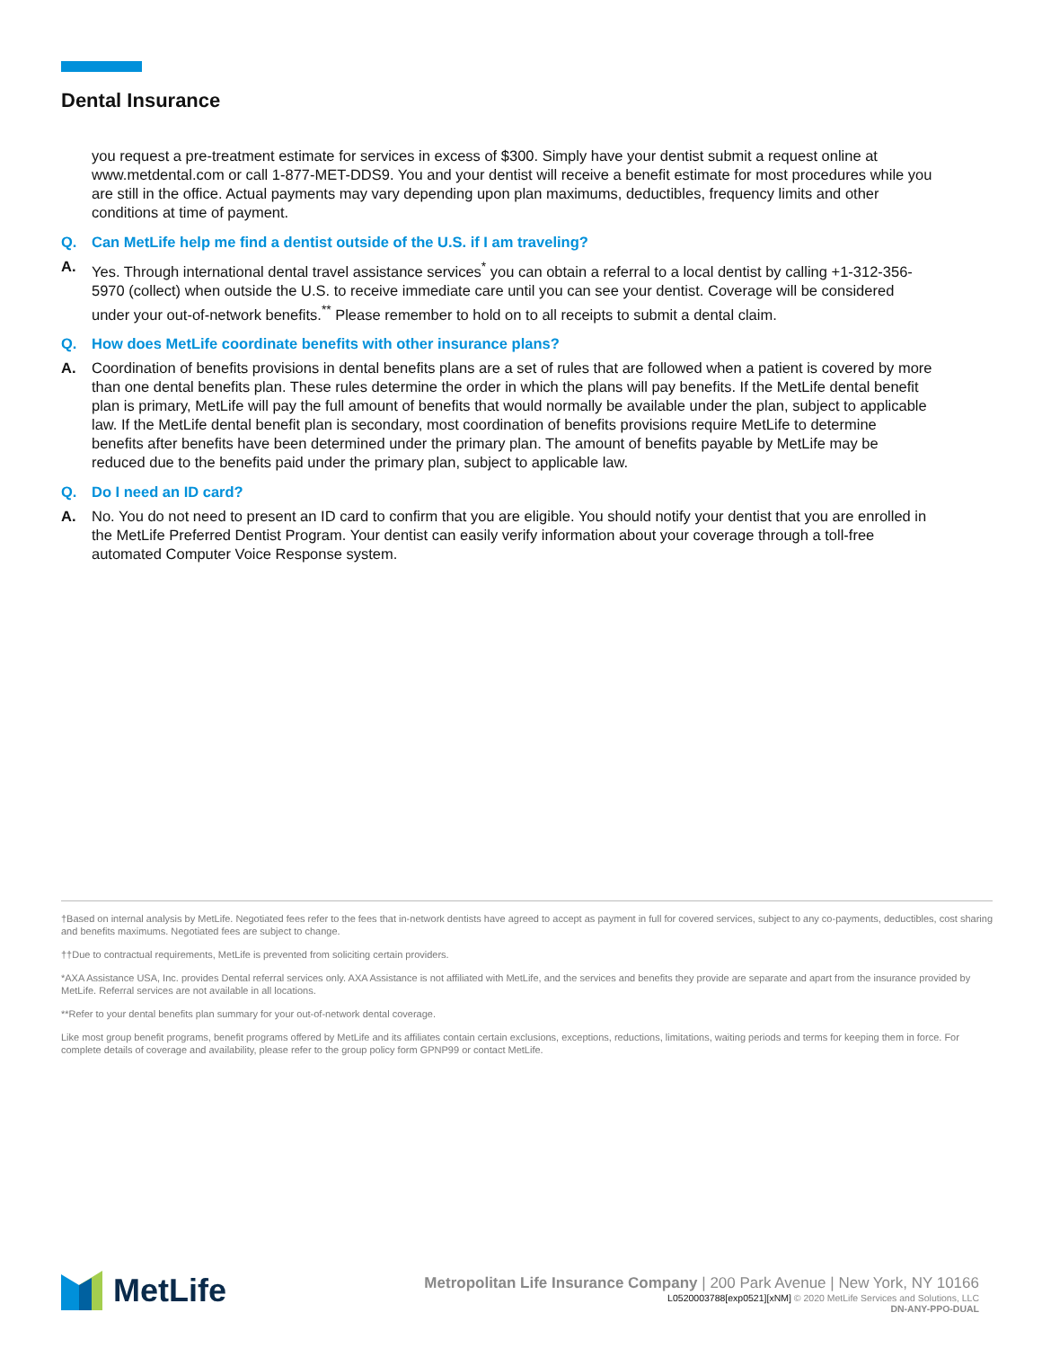Dental Insurance
you request a pre-treatment estimate for services in excess of $300. Simply have your dentist submit a request online at www.metdental.com or call 1-877-MET-DDS9. You and your dentist will receive a benefit estimate for most procedures while you are still in the office. Actual payments may vary depending upon plan maximums, deductibles, frequency limits and other conditions at time of payment.
Q. Can MetLife help me find a dentist outside of the U.S. if I am traveling?
A. Yes. Through international dental travel assistance services<sup>*</sup> you can obtain a referral to a local dentist by calling +1-312-356-5970 (collect) when outside the U.S. to receive immediate care until you can see your dentist. Coverage will be considered under your out-of-network benefits.<sup>**</sup> Please remember to hold on to all receipts to submit a dental claim.
Q. How does MetLife coordinate benefits with other insurance plans?
A. Coordination of benefits provisions in dental benefits plans are a set of rules that are followed when a patient is covered by more than one dental benefits plan. These rules determine the order in which the plans will pay benefits. If the MetLife dental benefit plan is primary, MetLife will pay the full amount of benefits that would normally be available under the plan, subject to applicable law. If the MetLife dental benefit plan is secondary, most coordination of benefits provisions require MetLife to determine benefits after benefits have been determined under the primary plan. The amount of benefits payable by MetLife may be reduced due to the benefits paid under the primary plan, subject to applicable law.
Q. Do I need an ID card?
A. No. You do not need to present an ID card to confirm that you are eligible. You should notify your dentist that you are enrolled in the MetLife Preferred Dentist Program. Your dentist can easily verify information about your coverage through a toll-free automated Computer Voice Response system.
†Based on internal analysis by MetLife. Negotiated fees refer to the fees that in-network dentists have agreed to accept as payment in full for covered services, subject to any co-payments, deductibles, cost sharing and benefits maximums. Negotiated fees are subject to change.
††Due to contractual requirements, MetLife is prevented from soliciting certain providers.
*AXA Assistance USA, Inc. provides Dental referral services only. AXA Assistance is not affiliated with MetLife, and the services and benefits they provide are separate and apart from the insurance provided by MetLife. Referral services are not available in all locations.
**Refer to your dental benefits plan summary for your out-of-network dental coverage.
Like most group benefit programs, benefit programs offered by MetLife and its affiliates contain certain exclusions, exceptions, reductions, limitations, waiting periods and terms for keeping them in force. For complete details of coverage and availability, please refer to the group policy form GPNP99 or contact MetLife.
MetLife
Metropolitan Life Insurance Company | 200 Park Avenue | New York, NY 10166
L0520003788[exp0521][xNM] © 2020 MetLife Services and Solutions, LLC
DN-ANY-PPO-DUAL